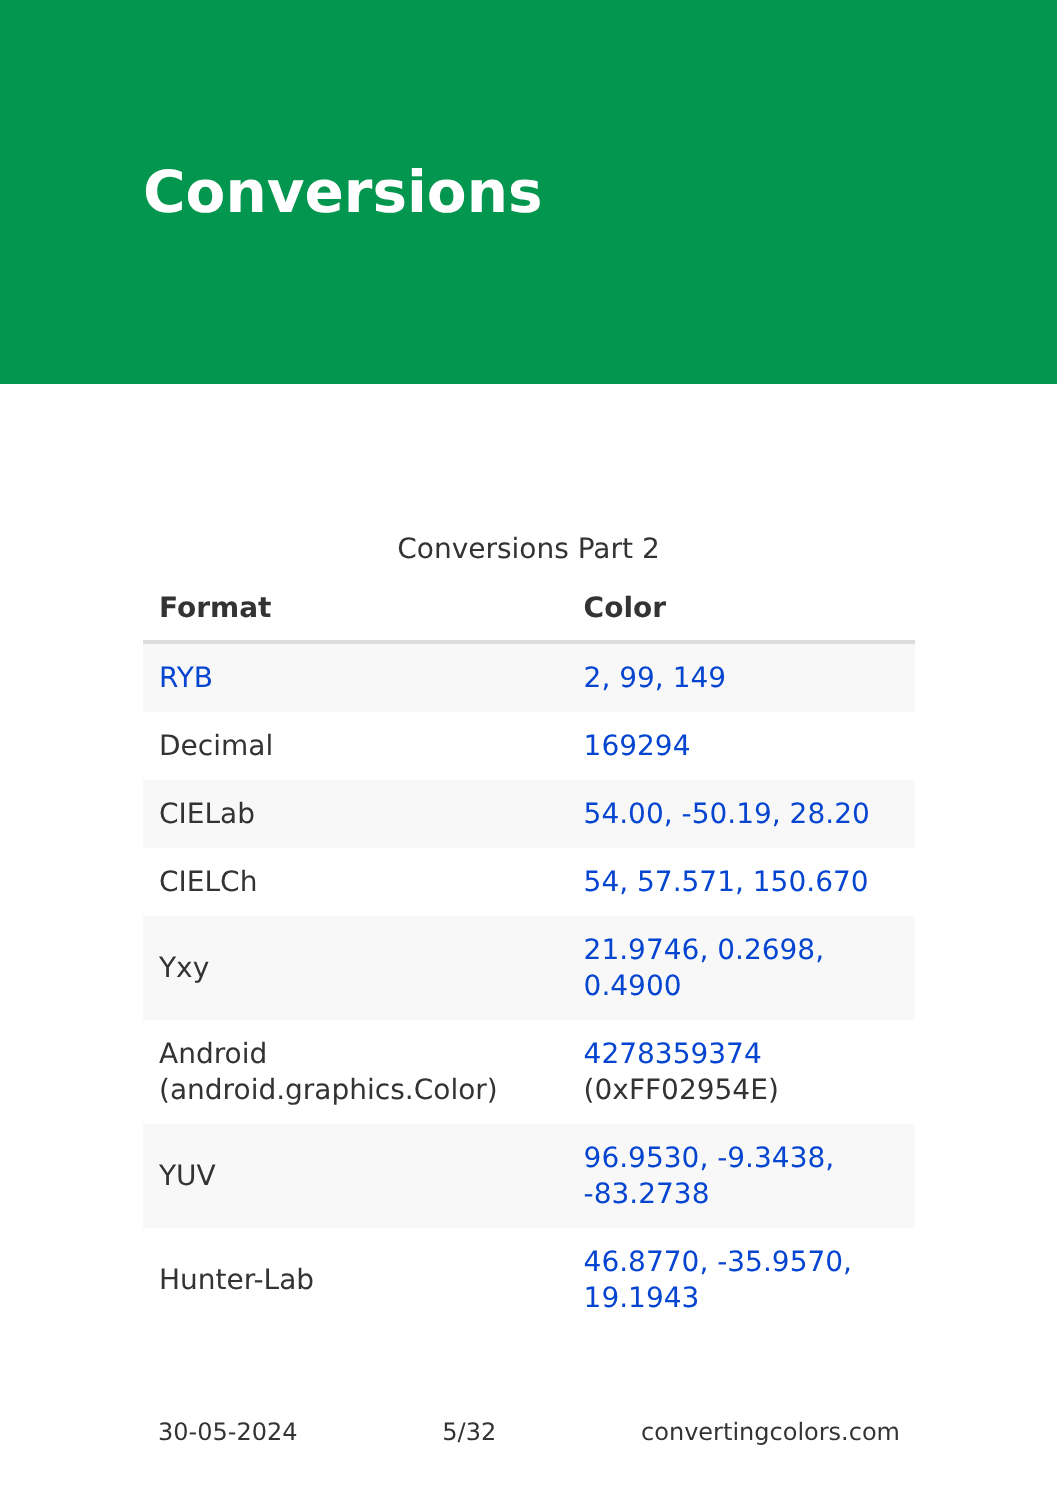Conversions
Conversions Part 2
| Format | Color |
| --- | --- |
| RYB | 2, 99, 149 |
| Decimal | 169294 |
| CIELab | 54.00, -50.19, 28.20 |
| CIELCh | 54, 57.571, 150.670 |
| Yxy | 21.9746, 0.2698, 0.4900 |
| Android (android.graphics.Color) | 4278359374 (0xFF02954E) |
| YUV | 96.9530, -9.3438, -83.2738 |
| Hunter-Lab | 46.8770, -35.9570, 19.1943 |
30-05-2024 5/32 convertingcolors.com